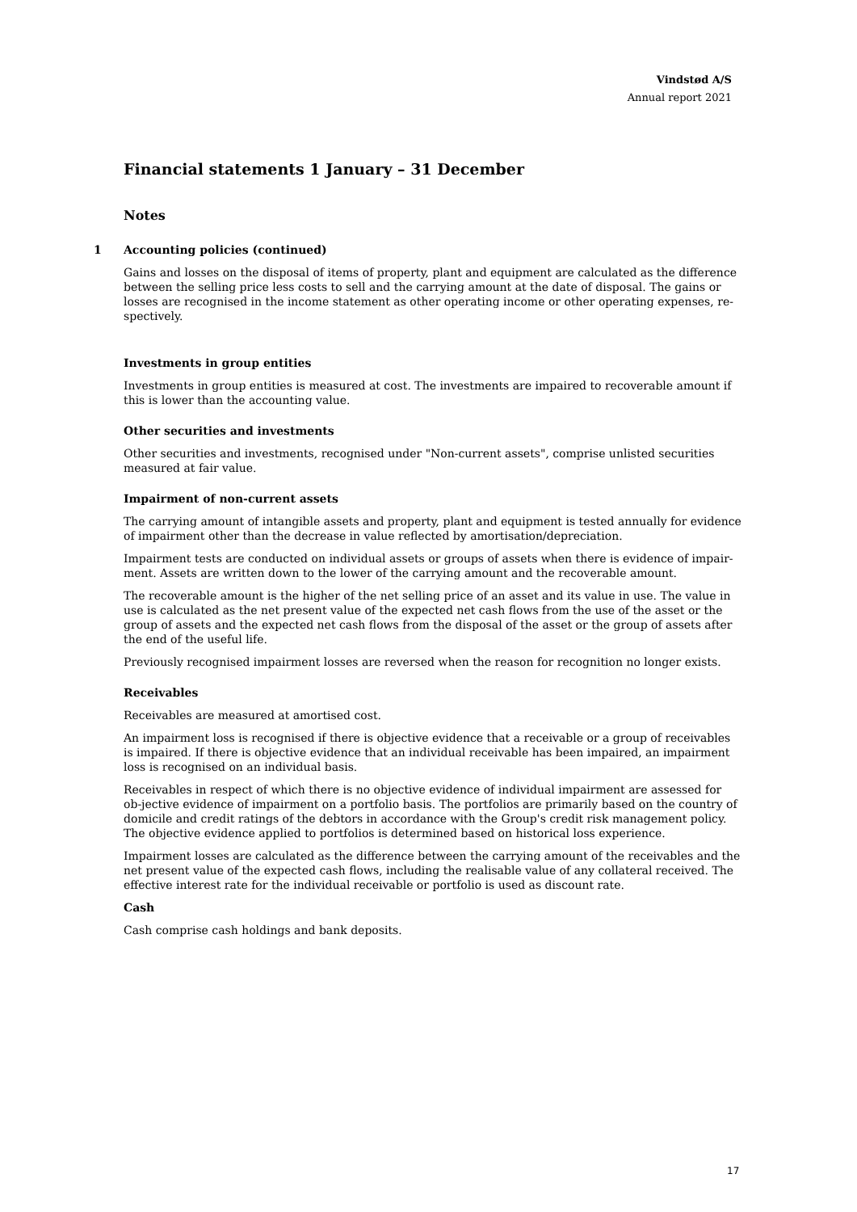Vindstød A/S
Annual report 2021
Financial statements 1 January – 31 December
Notes
1 Accounting policies (continued)
Gains and losses on the disposal of items of property, plant and equipment are calculated as the difference between the selling price less costs to sell and the carrying amount at the date of disposal. The gains or losses are recognised in the income statement as other operating income or other operating expenses, re-spectively.
Investments in group entities
Investments in group entities is measured at cost. The investments are impaired to recoverable amount if this is lower than the accounting value.
Other securities and investments
Other securities and investments, recognised under "Non-current assets", comprise unlisted securities measured at fair value.
Impairment of non-current assets
The carrying amount of intangible assets and property, plant and equipment is tested annually for evidence of impairment other than the decrease in value reflected by amortisation/depreciation.
Impairment tests are conducted on individual assets or groups of assets when there is evidence of impair-ment. Assets are written down to the lower of the carrying amount and the recoverable amount.
The recoverable amount is the higher of the net selling price of an asset and its value in use. The value in use is calculated as the net present value of the expected net cash flows from the use of the asset or the group of assets and the expected net cash flows from the disposal of the asset or the group of assets after the end of the useful life.
Previously recognised impairment losses are reversed when the reason for recognition no longer exists.
Receivables
Receivables are measured at amortised cost.
An impairment loss is recognised if there is objective evidence that a receivable or a group of receivables is impaired. If there is objective evidence that an individual receivable has been impaired, an impairment loss is recognised on an individual basis.
Receivables in respect of which there is no objective evidence of individual impairment are assessed for ob-jective evidence of impairment on a portfolio basis. The portfolios are primarily based on the country of domicile and credit ratings of the debtors in accordance with the Group's credit risk management policy. The objective evidence applied to portfolios is determined based on historical loss experience.
Impairment losses are calculated as the difference between the carrying amount of the receivables and the net present value of the expected cash flows, including the realisable value of any collateral received. The effective interest rate for the individual receivable or portfolio is used as discount rate.
Cash
Cash comprise cash holdings and bank deposits.
17